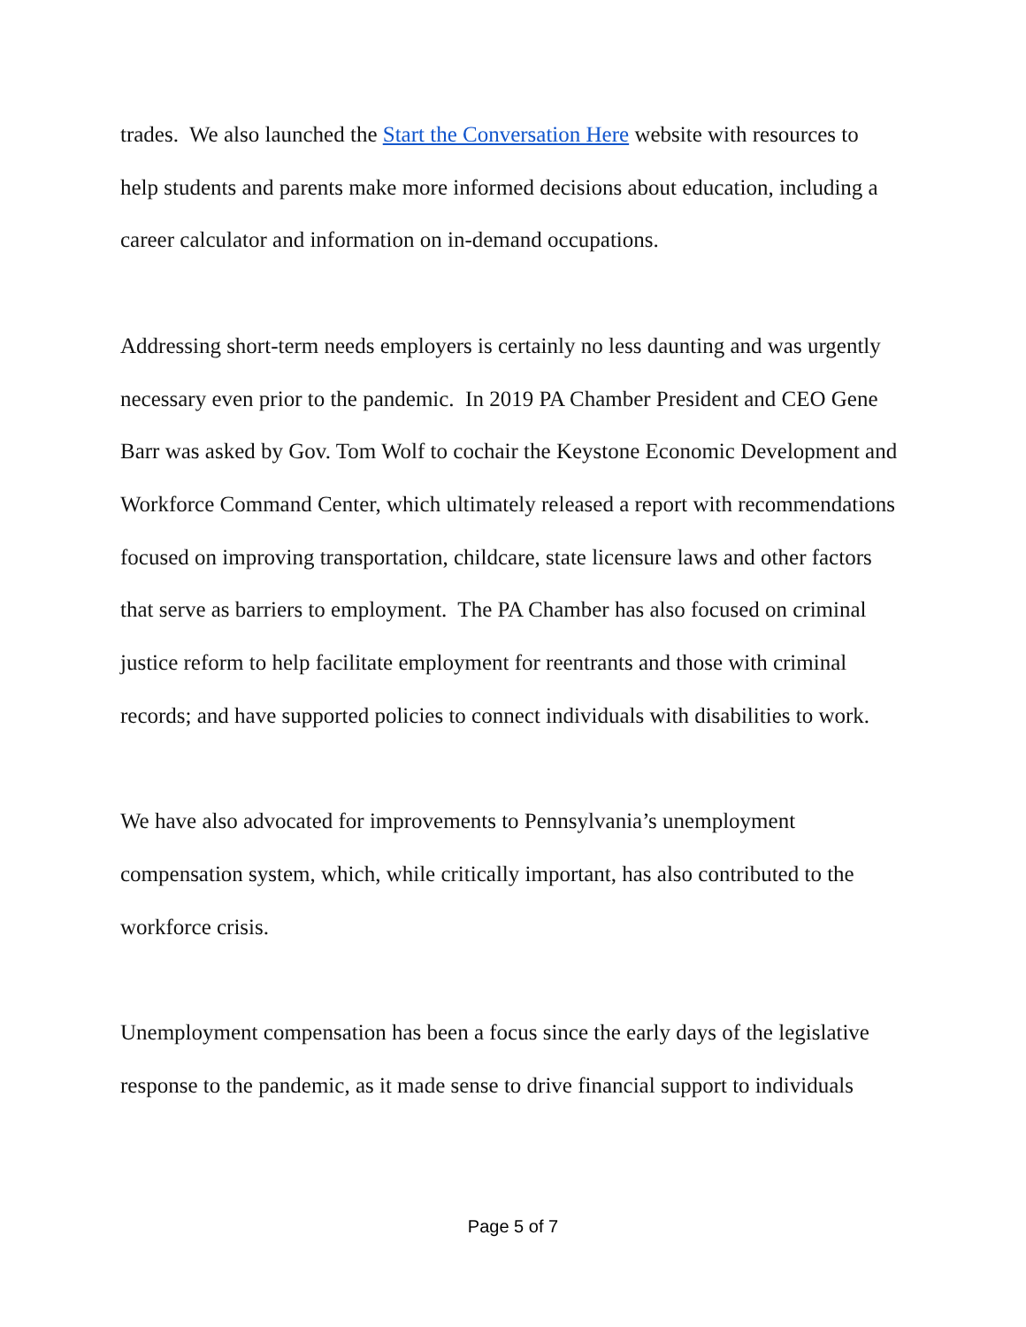trades. We also launched the Start the Conversation Here website with resources to help students and parents make more informed decisions about education, including a career calculator and information on in-demand occupations.
Addressing short-term needs employers is certainly no less daunting and was urgently necessary even prior to the pandemic. In 2019 PA Chamber President and CEO Gene Barr was asked by Gov. Tom Wolf to cochair the Keystone Economic Development and Workforce Command Center, which ultimately released a report with recommendations focused on improving transportation, childcare, state licensure laws and other factors that serve as barriers to employment. The PA Chamber has also focused on criminal justice reform to help facilitate employment for reentrants and those with criminal records; and have supported policies to connect individuals with disabilities to work.
We have also advocated for improvements to Pennsylvania’s unemployment compensation system, which, while critically important, has also contributed to the workforce crisis.
Unemployment compensation has been a focus since the early days of the legislative response to the pandemic, as it made sense to drive financial support to individuals
Page 5 of 7